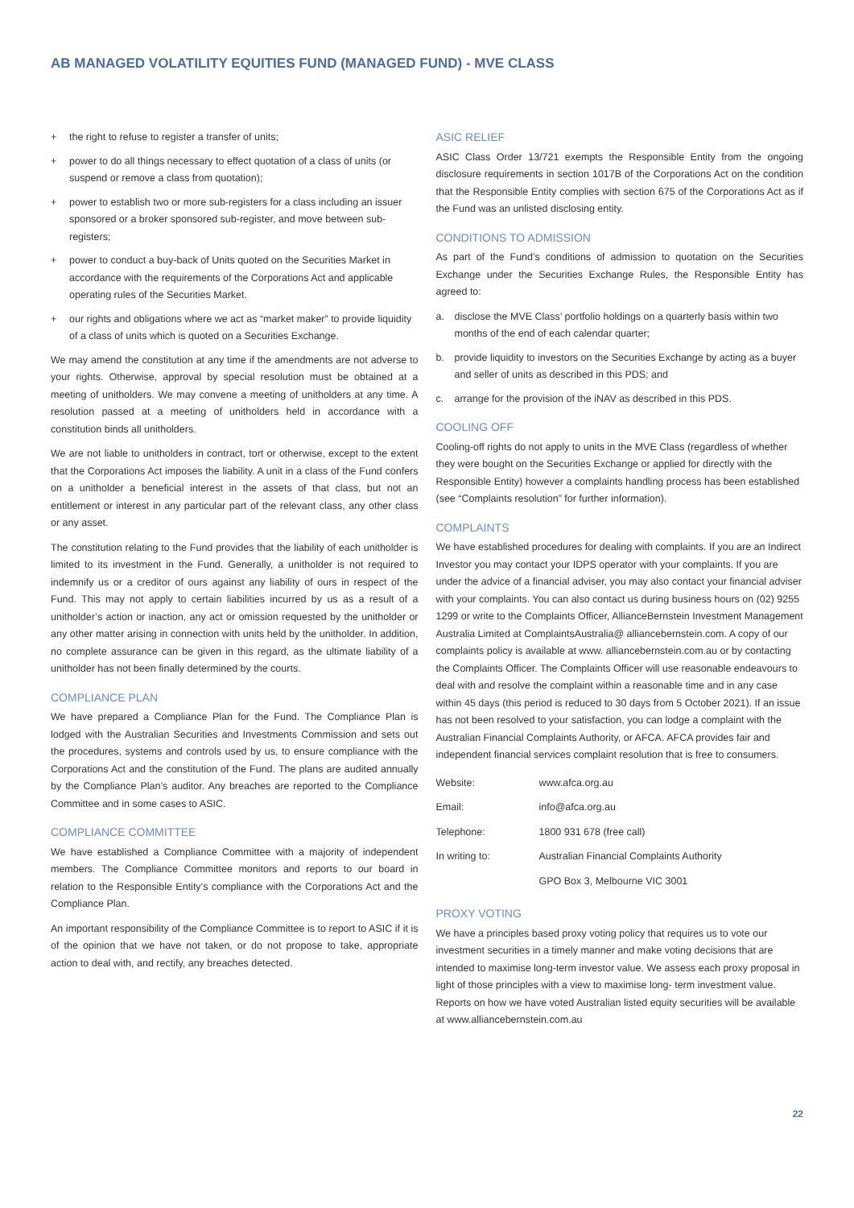AB MANAGED VOLATILITY EQUITIES FUND (MANAGED FUND) - MVE CLASS
+ the right to refuse to register a transfer of units;
+ power to do all things necessary to effect quotation of a class of units (or suspend or remove a class from quotation);
+ power to establish two or more sub-registers for a class including an issuer sponsored or a broker sponsored sub-register, and move between sub-registers;
+ power to conduct a buy-back of Units quoted on the Securities Market in accordance with the requirements of the Corporations Act and applicable operating rules of the Securities Market.
+ our rights and obligations where we act as “market maker” to provide liquidity of a class of units which is quoted on a Securities Exchange.
We may amend the constitution at any time if the amendments are not adverse to your rights. Otherwise, approval by special resolution must be obtained at a meeting of unitholders. We may convene a meeting of unitholders at any time. A resolution passed at a meeting of unitholders held in accordance with a constitution binds all unitholders.
We are not liable to unitholders in contract, tort or otherwise, except to the extent that the Corporations Act imposes the liability. A unit in a class of the Fund confers on a unitholder a beneficial interest in the assets of that class, but not an entitlement or interest in any particular part of the relevant class, any other class or any asset.
The constitution relating to the Fund provides that the liability of each unitholder is limited to its investment in the Fund. Generally, a unitholder is not required to indemnify us or a creditor of ours against any liability of ours in respect of the Fund. This may not apply to certain liabilities incurred by us as a result of a unitholder’s action or inaction, any act or omission requested by the unitholder or any other matter arising in connection with units held by the unitholder. In addition, no complete assurance can be given in this regard, as the ultimate liability of a unitholder has not been finally determined by the courts.
COMPLIANCE PLAN
We have prepared a Compliance Plan for the Fund. The Compliance Plan is lodged with the Australian Securities and Investments Commission and sets out the procedures, systems and controls used by us, to ensure compliance with the Corporations Act and the constitution of the Fund. The plans are audited annually by the Compliance Plan’s auditor. Any breaches are reported to the Compliance Committee and in some cases to ASIC.
COMPLIANCE COMMITTEE
We have established a Compliance Committee with a majority of independent members. The Compliance Committee monitors and reports to our board in relation to the Responsible Entity’s compliance with the Corporations Act and the Compliance Plan.
An important responsibility of the Compliance Committee is to report to ASIC if it is of the opinion that we have not taken, or do not propose to take, appropriate action to deal with, and rectify, any breaches detected.
ASIC RELIEF
ASIC Class Order 13/721 exempts the Responsible Entity from the ongoing disclosure requirements in section 1017B of the Corporations Act on the condition that the Responsible Entity complies with section 675 of the Corporations Act as if the Fund was an unlisted disclosing entity.
CONDITIONS TO ADMISSION
As part of the Fund’s conditions of admission to quotation on the Securities Exchange under the Securities Exchange Rules, the Responsible Entity has agreed to:
a. disclose the MVE Class’ portfolio holdings on a quarterly basis within two months of the end of each calendar quarter;
b. provide liquidity to investors on the Securities Exchange by acting as a buyer and seller of units as described in this PDS; and
c. arrange for the provision of the iNAV as described in this PDS.
COOLING OFF
Cooling-off rights do not apply to units in the MVE Class (regardless of whether they were bought on the Securities Exchange or applied for directly with the Responsible Entity) however a complaints handling process has been established (see “Complaints resolution” for further information).
COMPLAINTS
We have established procedures for dealing with complaints. If you are an Indirect Investor you may contact your IDPS operator with your complaints. If you are under the advice of a financial adviser, you may also contact your financial adviser with your complaints. You can also contact us during business hours on (02) 9255 1299 or write to the Complaints Officer, AllianceBernstein Investment Management Australia Limited at ComplaintsAustralia@ alliancebernstein.com. A copy of our complaints policy is available at www. alliancebernstein.com.au or by contacting the Complaints Officer. The Complaints Officer will use reasonable endeavours to deal with and resolve the complaint within a reasonable time and in any case within 45 days (this period is reduced to 30 days from 5 October 2021). If an issue has not been resolved to your satisfaction, you can lodge a complaint with the Australian Financial Complaints Authority, or AFCA. AFCA provides fair and independent financial services complaint resolution that is free to consumers.
| Website: | www.afca.org.au |
| Email: | info@afca.org.au |
| Telephone: | 1800 931 678 (free call) |
| In writing to: | Australian Financial Complaints Authority |
| | GPO Box 3, Melbourne VIC 3001 |
PROXY VOTING
We have a principles based proxy voting policy that requires us to vote our investment securities in a timely manner and make voting decisions that are intended to maximise long-term investor value. We assess each proxy proposal in light of those principles with a view to maximise long- term investment value. Reports on how we have voted Australian listed equity securities will be available at www.alliancebernstein.com.au
22